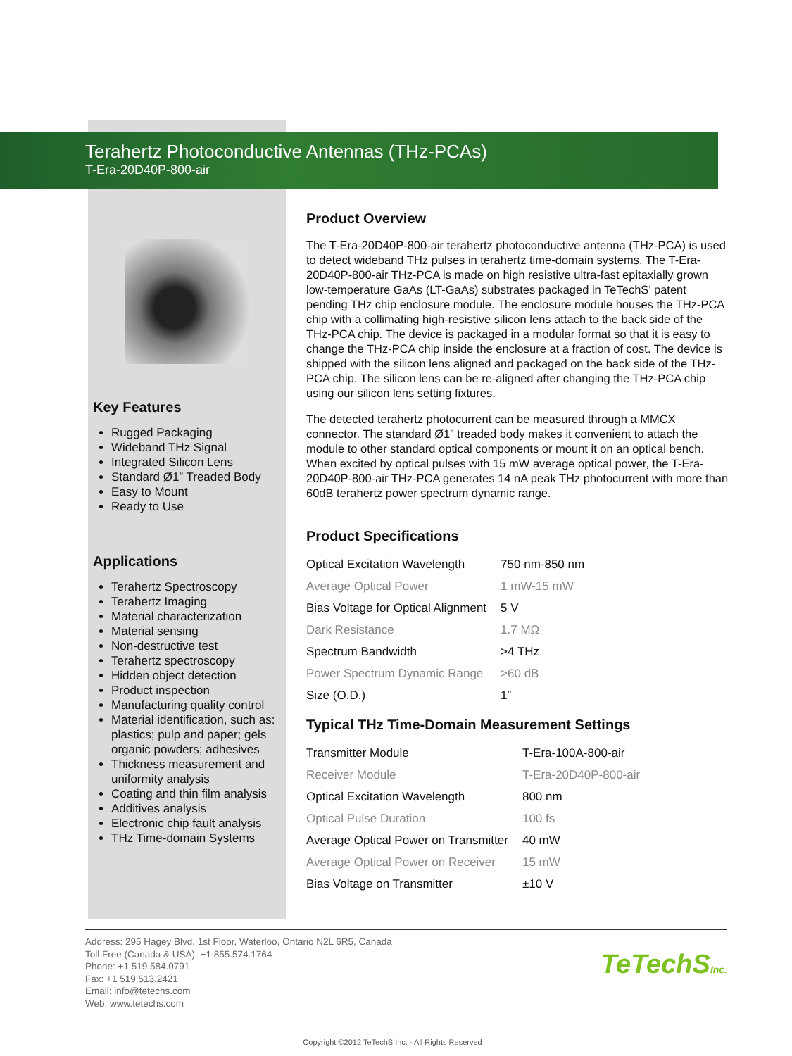Terahertz Photoconductive Antennas (THz-PCAs)
T-Era-20D40P-800-air
Key Features
Rugged Packaging
Wideband THz Signal
Integrated Silicon Lens
Standard Ø1” Treaded Body
Easy to Mount
Ready to Use
Applications
Terahertz Spectroscopy
Terahertz Imaging
Material characterization
Material sensing
Non-destructive test
Terahertz spectroscopy
Hidden object detection
Product inspection
Manufacturing quality control
Material identification, such as: plastics; pulp and paper; gels organic powders; adhesives
Thickness measurement and uniformity analysis
Coating and thin film analysis
Additives analysis
Electronic chip fault analysis
THz Time-domain Systems
Product Overview
The T-Era-20D40P-800-air terahertz photoconductive antenna (THz-PCA) is used to detect wideband THz pulses in terahertz time-domain systems. The T-Era-20D40P-800-air THz-PCA is made on high resistive ultra-fast epitaxially grown low-temperature GaAs (LT-GaAs) substrates packaged in TeTechS’ patent pending THz chip enclosure module. The enclosure module houses the THz-PCA chip with a collimating high-resistive silicon lens attach to the back side of the THz-PCA chip. The device is packaged in a modular format so that it is easy to change the THz-PCA chip inside the enclosure at a fraction of cost. The device is shipped with the silicon lens aligned and packaged on the back side of the THz-PCA chip. The silicon lens can be re-aligned after changing the THz-PCA chip using our silicon lens setting fixtures.
The detected terahertz photocurrent can be measured through a MMCX connector. The standard Ø1” treaded body makes it convenient to attach the module to other standard optical components or mount it on an optical bench. When excited by optical pulses with 15 mW average optical power, the T-Era-20D40P-800-air THz-PCA generates 14 nA peak THz photocurrent with more than 60dB terahertz power spectrum dynamic range.
Product Specifications
| Optical Excitation Wavelength | 750 nm-850 nm |
| Average Optical Power | 1 mW-15 mW |
| Bias Voltage for Optical Alignment | 5 V |
| Dark Resistance | 1.7 MΩ |
| Spectrum Bandwidth | >4 THz |
| Power Spectrum Dynamic Range | >60 dB |
| Size (O.D.) | 1” |
Typical THz Time-Domain Measurement Settings
| Transmitter Module | T-Era-100A-800-air |
| Receiver Module | T-Era-20D40P-800-air |
| Optical Excitation Wavelength | 800 nm |
| Optical Pulse Duration | 100 fs |
| Average Optical Power on Transmitter | 40 mW |
| Average Optical Power on Receiver | 15 mW |
| Bias Voltage on Transmitter | ±10 V |
Address: 295 Hagey Blvd, 1st Floor, Waterloo, Ontario N2L 6R5, Canada
Toll Free (Canada & USA): +1 855.574.1764
Phone: +1 519.584.0791
Fax: +1 519.513.2421
Email: info@tetechs.com
Web: www.tetechs.com
TeTechSInc.
Copyright ©2012 TeTechS Inc. - All Rights Reserved